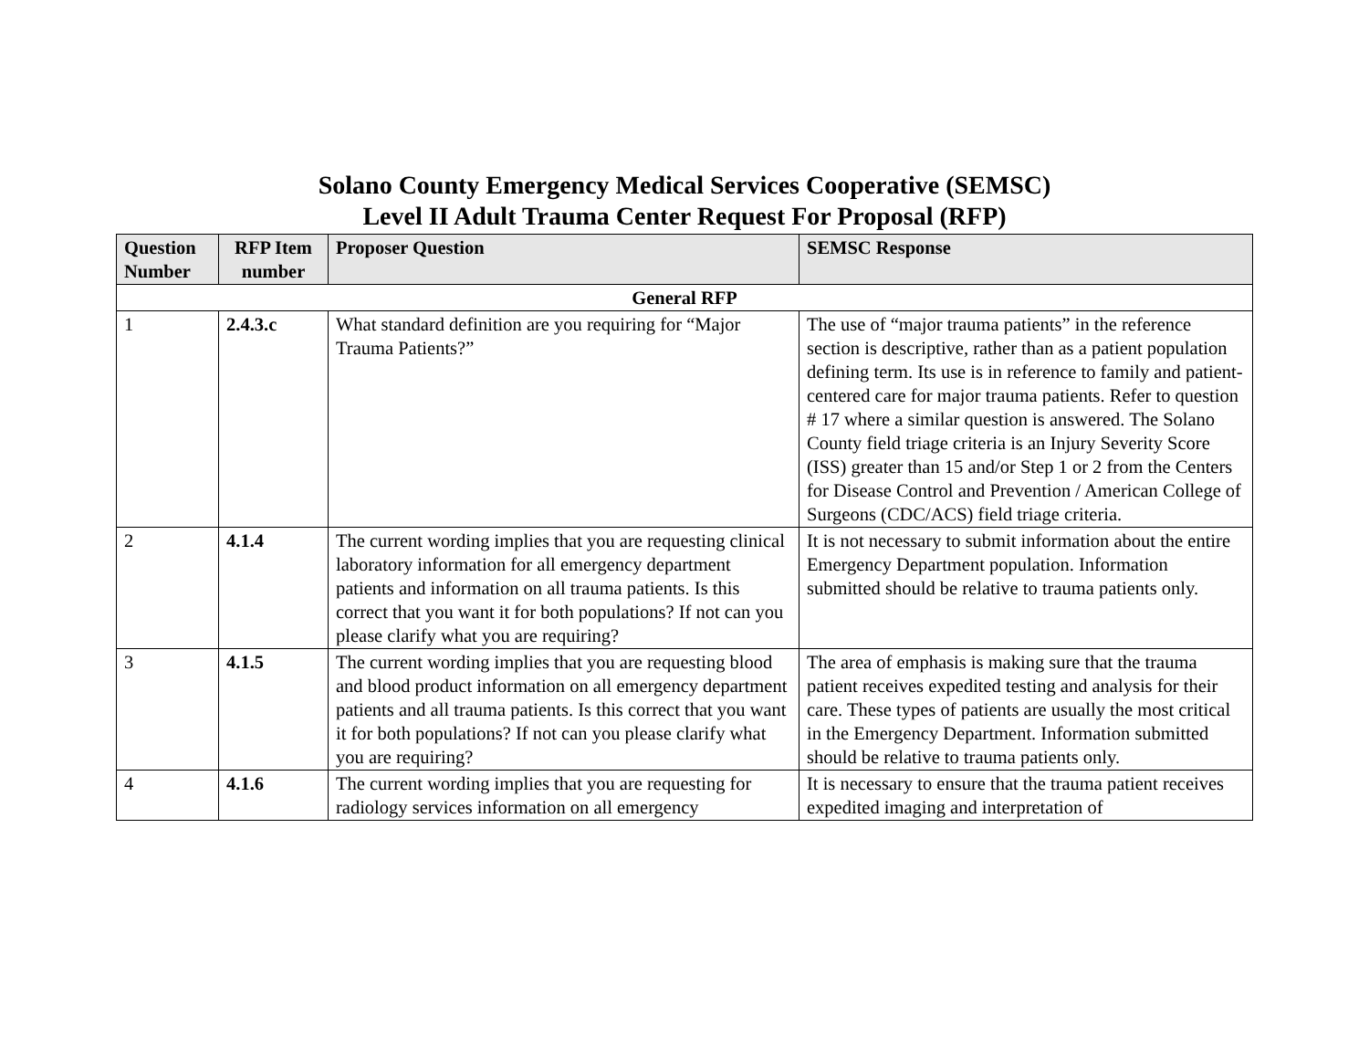Solano County Emergency Medical Services Cooperative (SEMSC)
Level II Adult Trauma Center Request For Proposal (RFP)
| Question Number | RFP Item number | Proposer Question | SEMSC Response |
| --- | --- | --- | --- |
| General RFP | | | |
| 1 | 2.4.3.c | What standard definition are you requiring for “Major Trauma Patients?” | The use of “major trauma patients” in the reference section is descriptive, rather than as a patient population defining term. Its use is in reference to family and patient-centered care for major trauma patients. Refer to question # 17 where a similar question is answered. The Solano County field triage criteria is an Injury Severity Score (ISS) greater than 15 and/or Step 1 or 2 from the Centers for Disease Control and Prevention / American College of Surgeons (CDC/ACS) field triage criteria. |
| 2 | 4.1.4 | The current wording implies that you are requesting clinical laboratory information for all emergency department patients and information on all trauma patients. Is this correct that you want it for both populations? If not can you please clarify what you are requiring? | It is not necessary to submit information about the entire Emergency Department population. Information submitted should be relative to trauma patients only. |
| 3 | 4.1.5 | The current wording implies that you are requesting blood and blood product information on all emergency department patients and all trauma patients. Is this correct that you want it for both populations? If not can you please clarify what you are requiring? | The area of emphasis is making sure that the trauma patient receives expedited testing and analysis for their care. These types of patients are usually the most critical in the Emergency Department. Information submitted should be relative to trauma patients only. |
| 4 | 4.1.6 | The current wording implies that you are requesting for radiology services information on all emergency | It is necessary to ensure that the trauma patient receives expedited imaging and interpretation of |